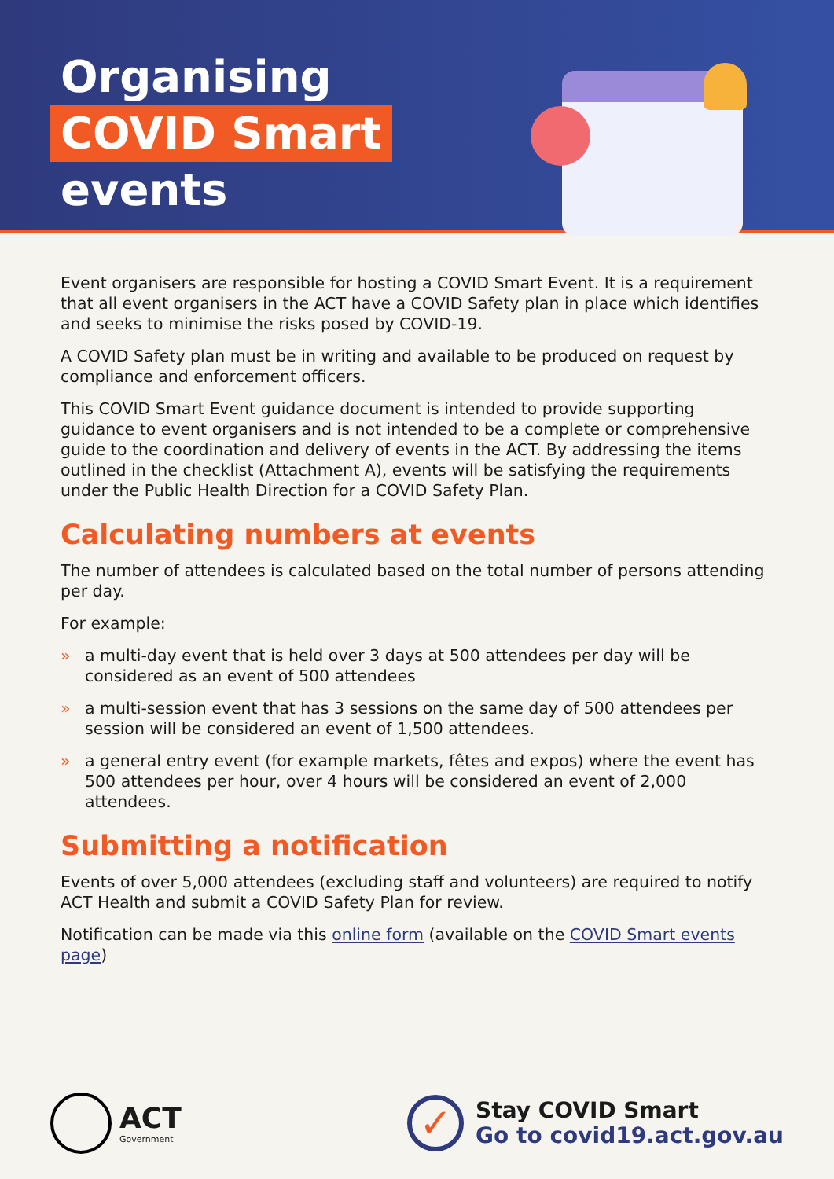Organising
COVID Smart
events
Event organisers are responsible for hosting a COVID Smart Event. It is a requirement that all event organisers in the ACT have a COVID Safety plan in place which identifies and seeks to minimise the risks posed by COVID-19.
A COVID Safety plan must be in writing and available to be produced on request by compliance and enforcement officers.
This COVID Smart Event guidance document is intended to provide supporting guidance to event organisers and is not intended to be a complete or comprehensive guide to the coordination and delivery of events in the ACT. By addressing the items outlined in the checklist (Attachment A), events will be satisfying the requirements under the Public Health Direction for a COVID Safety Plan.
Calculating numbers at events
The number of attendees is calculated based on the total number of persons attending per day.
For example:
» a multi-day event that is held over 3 days at 500 attendees per day will be considered as an event of 500 attendees
» a multi-session event that has 3 sessions on the same day of 500 attendees per session will be considered an event of 1,500 attendees.
» a general entry event (for example markets, fêtes and expos) where the event has 500 attendees per hour, over 4 hours will be considered an event of 2,000 attendees.
Submitting a notification
Events of over 5,000 attendees (excluding staff and volunteers) are required to notify ACT Health and submit a COVID Safety Plan for review.
Notification can be made via this online form (available on the COVID Smart events page)
ACT
Government
✓
Stay COVID Smart
Go to covid19.act.gov.au